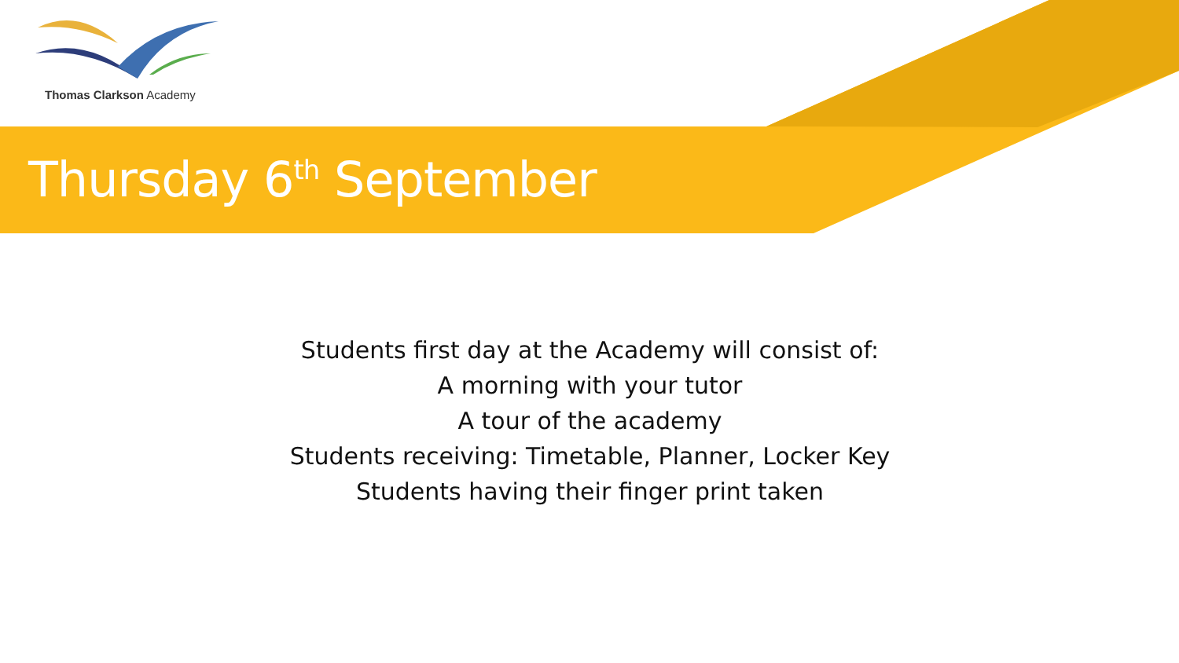Thomas Clarkson Academy
Thursday 6<sup>th</sup> September
Students first day at the Academy will consist of:
A morning with your tutor
A tour of the academy
Students receiving: Timetable, Planner, Locker Key
Students having their finger print taken